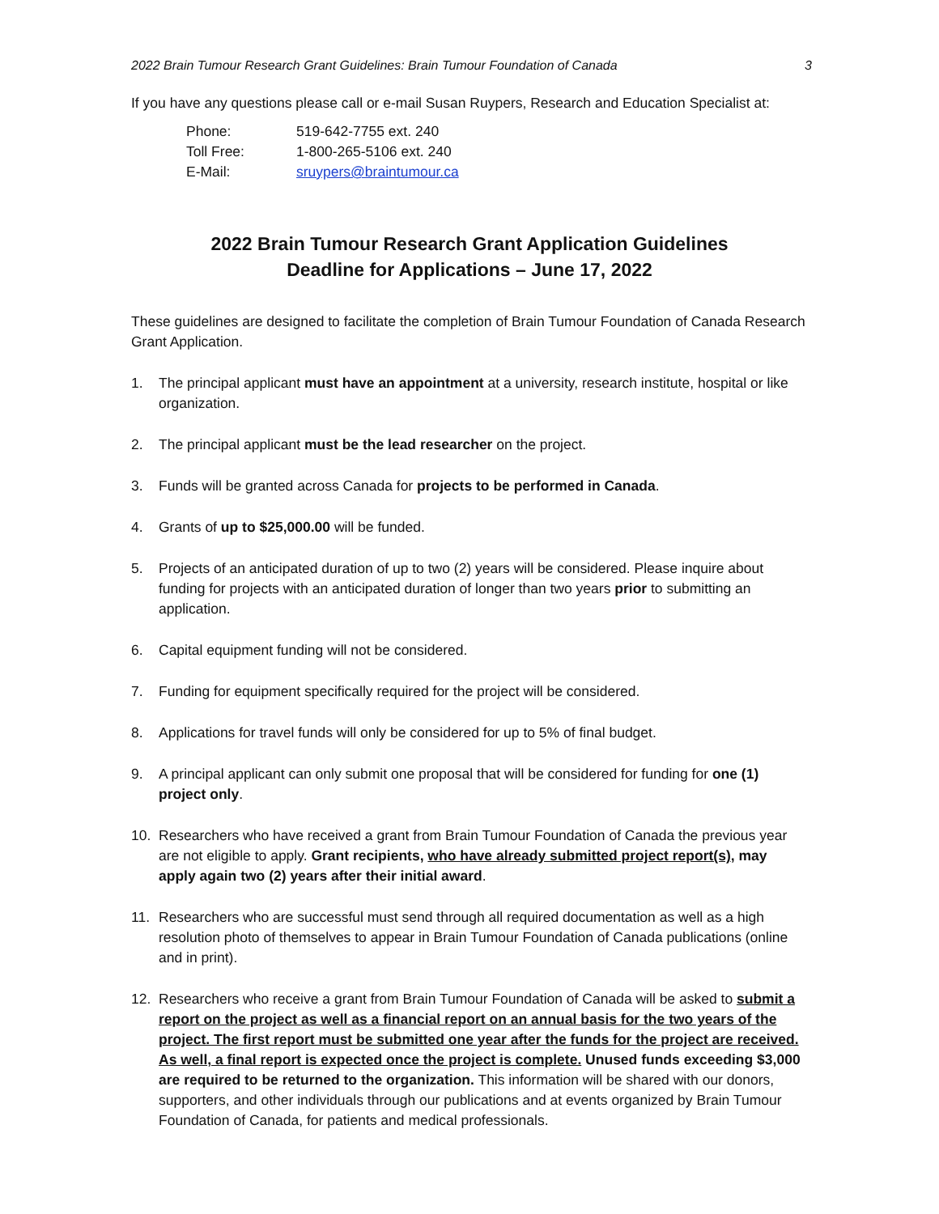2022 Brain Tumour Research Grant Guidelines: Brain Tumour Foundation of Canada 3
If you have any questions please call or e-mail Susan Ruypers, Research and Education Specialist at:
Phone: 519-642-7755 ext. 240
Toll Free: 1-800-265-5106 ext. 240
E-Mail: sruypers@braintumour.ca
2022 Brain Tumour Research Grant Application Guidelines
Deadline for Applications – June 17, 2022
These guidelines are designed to facilitate the completion of Brain Tumour Foundation of Canada Research Grant Application.
1. The principal applicant must have an appointment at a university, research institute, hospital or like organization.
2. The principal applicant must be the lead researcher on the project.
3. Funds will be granted across Canada for projects to be performed in Canada.
4. Grants of up to $25,000.00 will be funded.
5. Projects of an anticipated duration of up to two (2) years will be considered. Please inquire about funding for projects with an anticipated duration of longer than two years prior to submitting an application.
6. Capital equipment funding will not be considered.
7. Funding for equipment specifically required for the project will be considered.
8. Applications for travel funds will only be considered for up to 5% of final budget.
9. A principal applicant can only submit one proposal that will be considered for funding for one (1) project only.
10. Researchers who have received a grant from Brain Tumour Foundation of Canada the previous year are not eligible to apply. Grant recipients, who have already submitted project report(s), may apply again two (2) years after their initial award.
11. Researchers who are successful must send through all required documentation as well as a high resolution photo of themselves to appear in Brain Tumour Foundation of Canada publications (online and in print).
12. Researchers who receive a grant from Brain Tumour Foundation of Canada will be asked to submit a report on the project as well as a financial report on an annual basis for the two years of the project. The first report must be submitted one year after the funds for the project are received. As well, a final report is expected once the project is complete. Unused funds exceeding $3,000 are required to be returned to the organization. This information will be shared with our donors, supporters, and other individuals through our publications and at events organized by Brain Tumour Foundation of Canada, for patients and medical professionals.